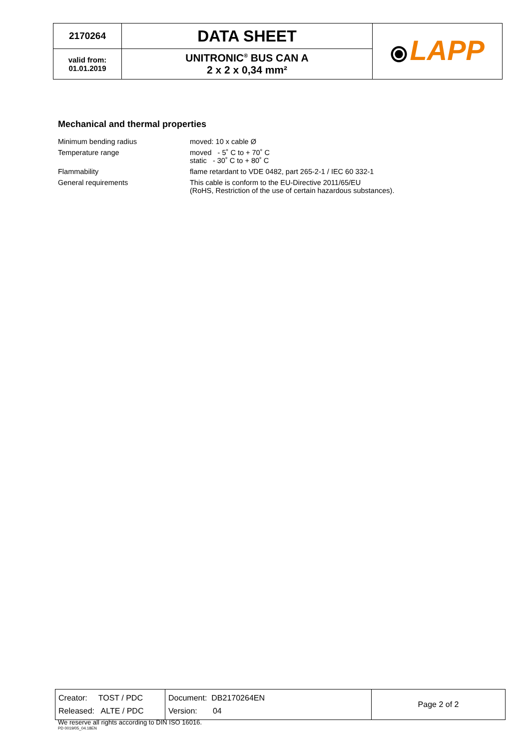| 2170264 | DATA SHEET | ⦿ LAPP |
| valid from: 01.01.2019 | UNITRONIC<sup>®</sup> BUS CAN A 2 x 2 x 0,34 mm² | |
Mechanical and thermal properties
| Minimum bending radius | moved: 10 x cable Ø |
| Temperature range | moved - 5˚ C to + 70˚ C static - 30˚ C to + 80˚ C |
| Flammability | flame retardant to VDE 0482, part 265-2-1 / IEC 60 332-1 |
| General requirements | This cable is conform to the EU-Directive 2011/65/EU (RoHS, Restriction of the use of certain hazardous substances). |
| Creator: TOST / PDC Released: ALTE / PDC | Document: DB2170264EN Version: 04 | Page 2 of 2 |
We reserve all rights according to DIN ISO 16016.
PD 0019/05_04.18EN